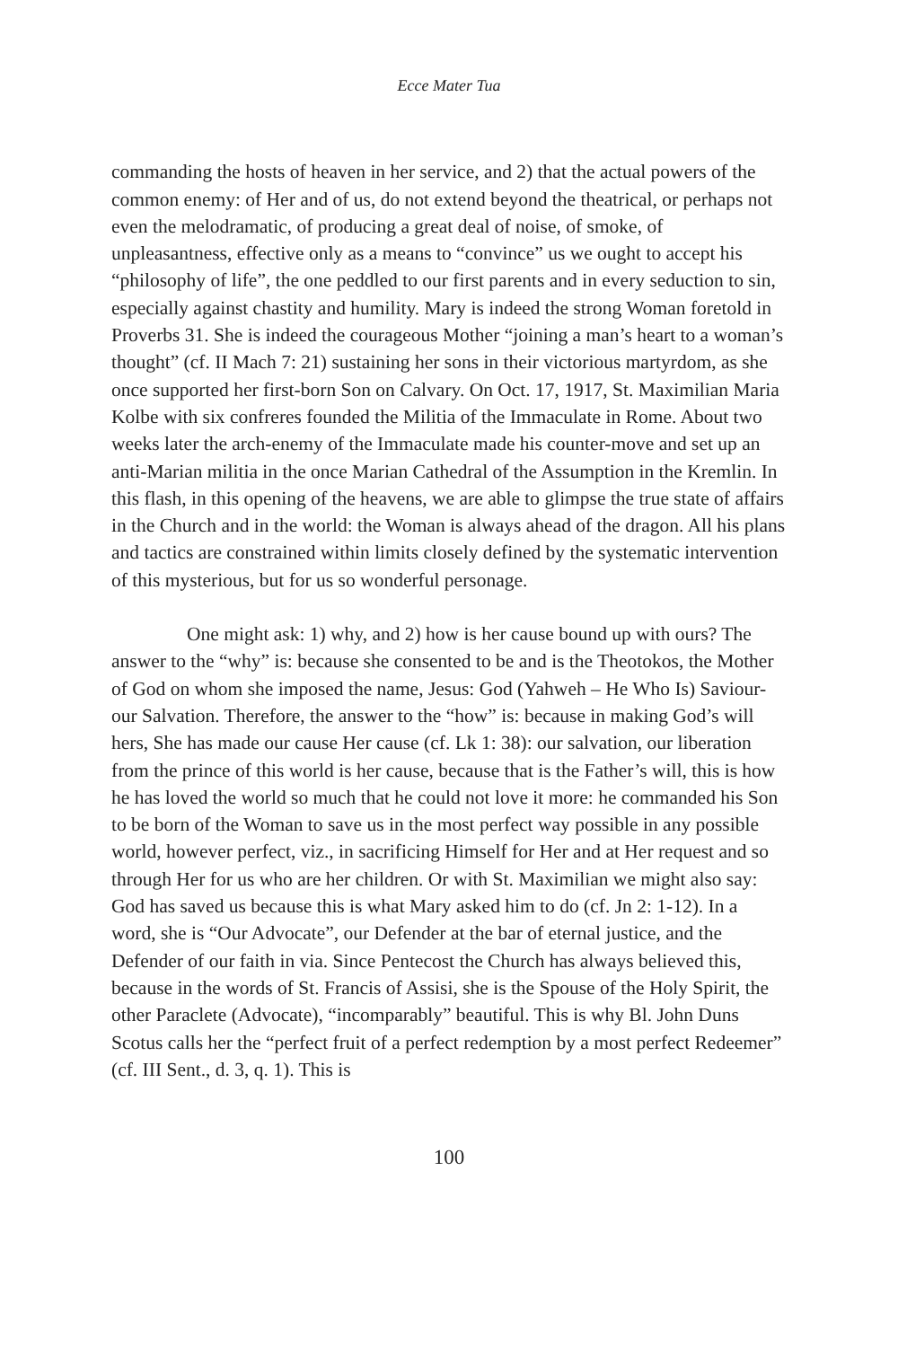Ecce Mater Tua
commanding the hosts of heaven in her service, and 2) that the actual powers of the common enemy: of Her and of us, do not extend beyond the theatrical, or perhaps not even the melodramatic, of producing a great deal of noise, of smoke, of unpleasantness, effective only as a means to “convince” us we ought to accept his “philosophy of life”, the one peddled to our first parents and in every seduction to sin, especially against chastity and humility. Mary is indeed the strong Woman foretold in Proverbs 31. She is indeed the courageous Mother “joining a man’s heart to a woman’s thought” (cf. II Mach 7: 21) sustaining her sons in their victorious martyrdom, as she once supported her first-born Son on Calvary. On Oct. 17, 1917, St. Maximilian Maria Kolbe with six confreres founded the Militia of the Immaculate in Rome. About two weeks later the arch-enemy of the Immaculate made his counter-move and set up an anti-Marian militia in the once Marian Cathedral of the Assumption in the Kremlin. In this flash, in this opening of the heavens, we are able to glimpse the true state of affairs in the Church and in the world: the Woman is always ahead of the dragon. All his plans and tactics are constrained within limits closely defined by the systematic intervention of this mysterious, but for us so wonderful personage.
One might ask: 1) why, and 2) how is her cause bound up with ours? The answer to the “why” is: because she consented to be and is the Theotokos, the Mother of God on whom she imposed the name, Jesus: God (Yahweh – He Who Is) Saviour-our Salvation. Therefore, the answer to the “how” is: because in making God’s will hers, She has made our cause Her cause (cf. Lk 1: 38): our salvation, our liberation from the prince of this world is her cause, because that is the Father’s will, this is how he has loved the world so much that he could not love it more: he commanded his Son to be born of the Woman to save us in the most perfect way possible in any possible world, however perfect, viz., in sacrificing Himself for Her and at Her request and so through Her for us who are her children. Or with St. Maximilian we might also say: God has saved us because this is what Mary asked him to do (cf. Jn 2: 1-12). In a word, she is “Our Advocate”, our Defender at the bar of eternal justice, and the Defender of our faith in via. Since Pentecost the Church has always believed this, because in the words of St. Francis of Assisi, she is the Spouse of the Holy Spirit, the other Paraclete (Advocate), “incomparably” beautiful. This is why Bl. John Duns Scotus calls her the “perfect fruit of a perfect redemption by a most perfect Redeemer” (cf. III Sent., d. 3, q. 1). This is
100